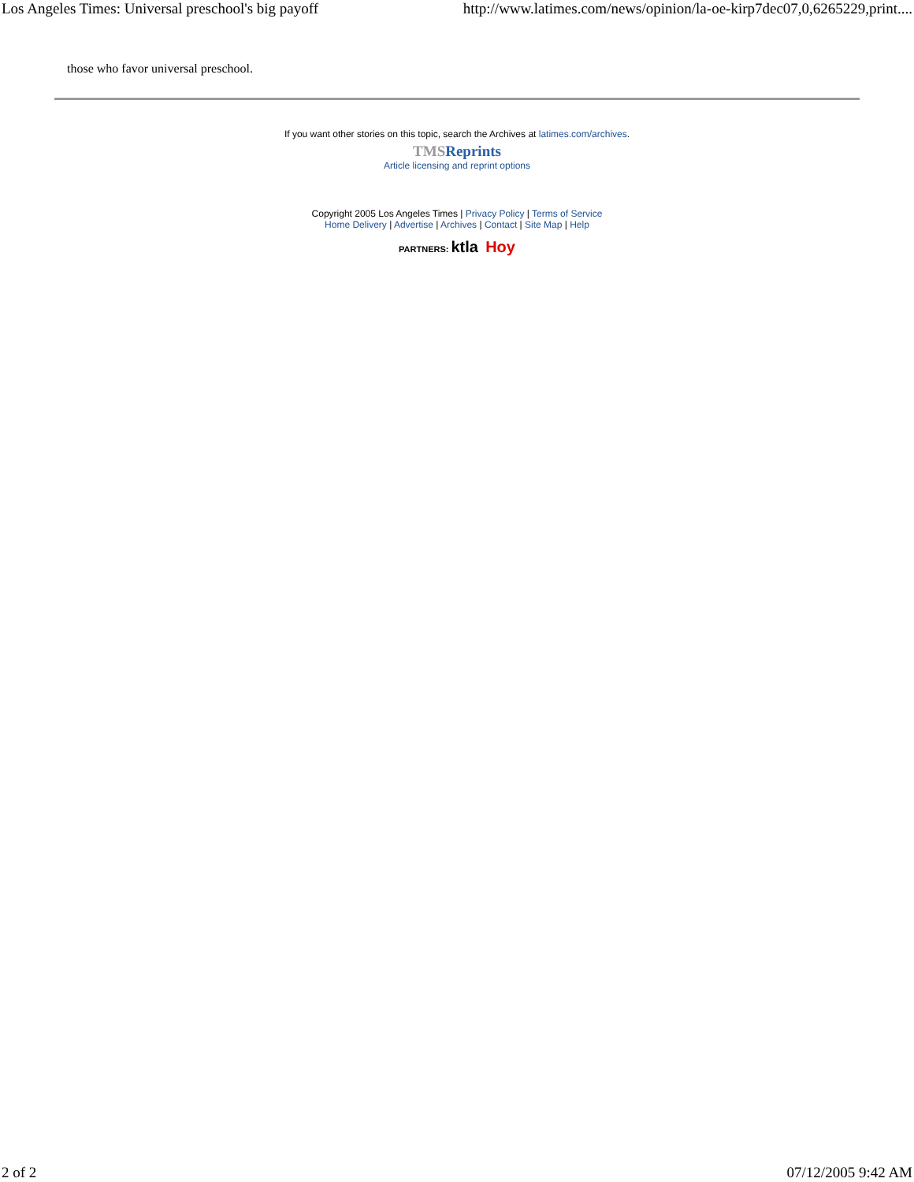Los Angeles Times: Universal preschool's big payoff http://www.latimes.com/news/opinion/la-oe-kirp7dec07,0,6265229,print....
those who favor universal preschool.
If you want other stories on this topic, search the Archives at latimes.com/archives.
TMSReprints
Article licensing and reprint options
Copyright 2005 Los Angeles Times | Privacy Policy | Terms of Service
Home Delivery | Advertise | Archives | Contact | Site Map | Help
PARTNERS: ktla Hoy
2 of 2 07/12/2005 9:42 AM